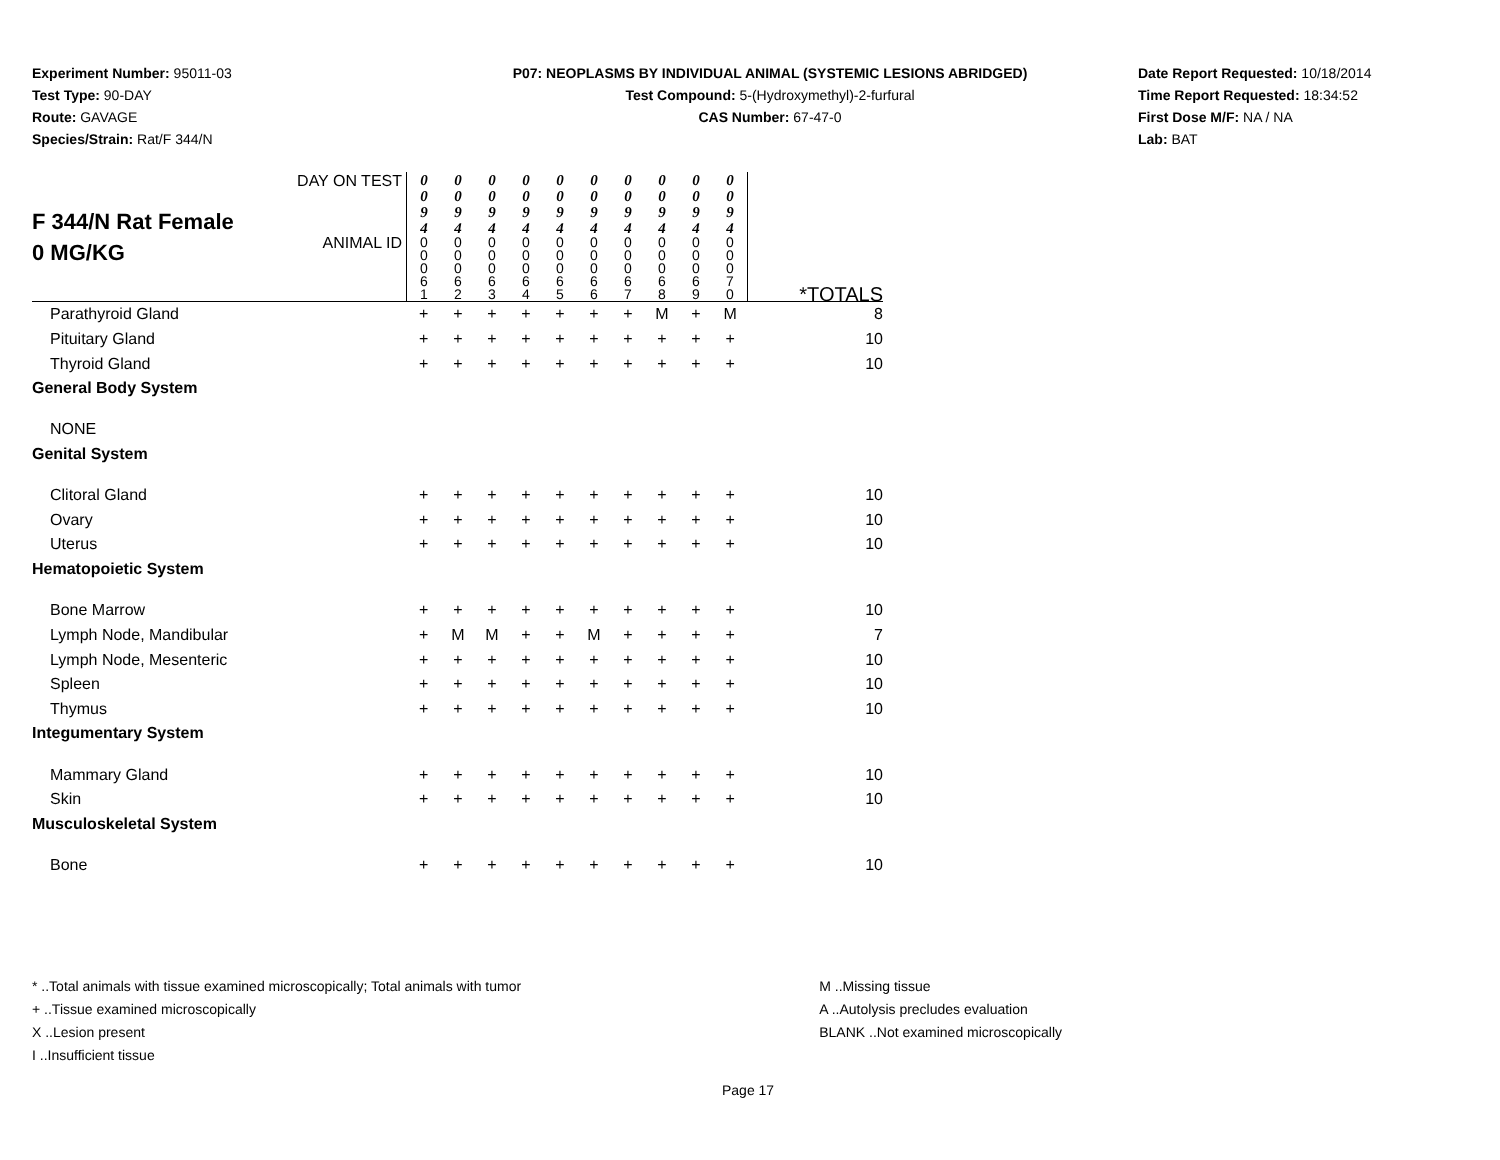Experiment Number: 95011-03
Test Type: 90-DAY
Route: GAVAGE
Species/Strain: Rat/F 344/N
P07: NEOPLASMS BY INDIVIDUAL ANIMAL (SYSTEMIC LESIONS ABRIDGED)
Test Compound: 5-(Hydroxymethyl)-2-furfural
CAS Number: 67-47-0
Date Report Requested: 10/18/2014
Time Report Requested: 18:34:52
First Dose M/F: NA / NA
Lab: BAT
| F 344/N Rat Female 0 MG/KG | DAY ON TEST | 0 0 9 4 | 0 0 9 4 | 0 0 9 4 | 0 0 9 4 | 0 0 9 4 | 0 0 9 4 | 0 0 9 4 | 0 0 9 4 | 0 0 9 4 | 0 0 9 4 | |
| | ANIMAL ID | 0 0 0 6 1 | 0 0 0 6 2 | 0 0 0 6 3 | 0 0 0 6 4 | 0 0 0 6 5 | 0 0 0 6 6 | 0 0 0 6 7 | 0 0 0 6 8 | 0 0 0 6 9 | 0 0 0 7 0 | *TOTALS |
| Parathyroid Gland | | + | + | + | + | + | + | + | M | + | M | 8 |
| Pituitary Gland | | + | + | + | + | + | + | + | + | + | + | 10 |
| Thyroid Gland | | + | + | + | + | + | + | + | + | + | + | 10 |
| General Body System | | | | | | | | | | | | |
| NONE | | | | | | | | | | | | |
| Genital System | | | | | | | | | | | | |
| Clitoral Gland | | + | + | + | + | + | + | + | + | + | + | 10 |
| Ovary | | + | + | + | + | + | + | + | + | + | + | 10 |
| Uterus | | + | + | + | + | + | + | + | + | + | + | 10 |
| Hematopoietic System | | | | | | | | | | | | |
| Bone Marrow | | + | + | + | + | + | + | + | + | + | + | 10 |
| Lymph Node, Mandibular | | + | M | M | + | + | M | + | + | + | + | 7 |
| Lymph Node, Mesenteric | | + | + | + | + | + | + | + | + | + | + | 10 |
| Spleen | | + | + | + | + | + | + | + | + | + | + | 10 |
| Thymus | | + | + | + | + | + | + | + | + | + | + | 10 |
| Integumentary System | | | | | | | | | | | | |
| Mammary Gland | | + | + | + | + | + | + | + | + | + | + | 10 |
| Skin | | + | + | + | + | + | + | + | + | + | + | 10 |
| Musculoskeletal System | | | | | | | | | | | | |
| Bone | | + | + | + | + | + | + | + | + | + | + | 10 |
* ..Total animals with tissue examined microscopically; Total animals with tumor
+ ..Tissue examined microscopically
X ..Lesion present
I ..Insufficient tissue
M ..Missing tissue
A ..Autolysis precludes evaluation
BLANK ..Not examined microscopically
Page 17